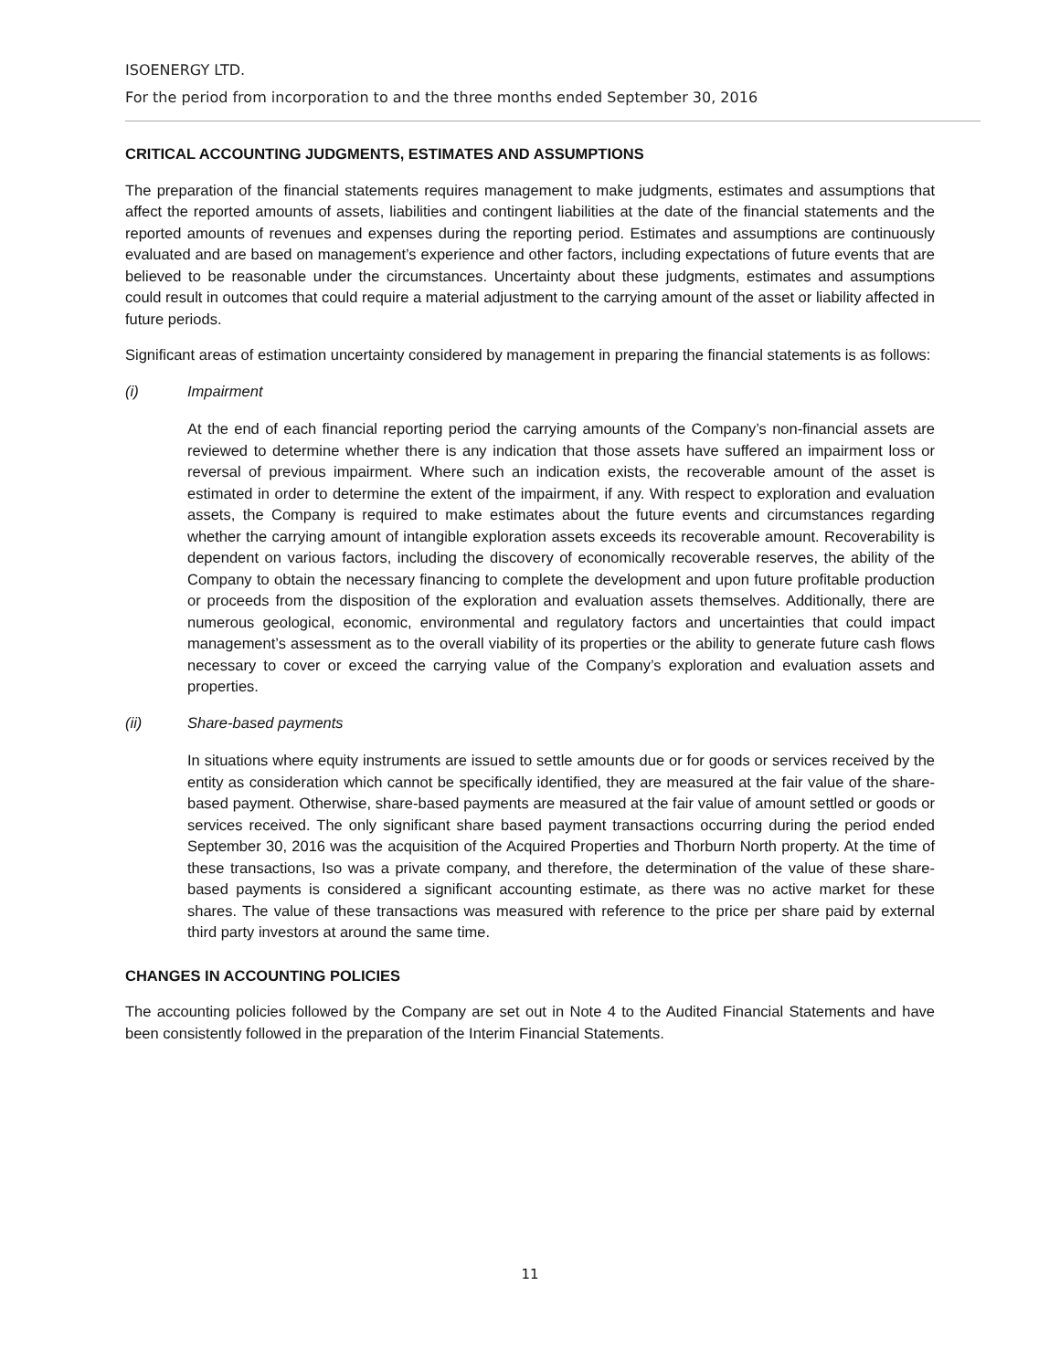ISOENERGY LTD.
For the period from incorporation to and the three months ended September 30, 2016
CRITICAL ACCOUNTING JUDGMENTS, ESTIMATES AND ASSUMPTIONS
The preparation of the financial statements requires management to make judgments, estimates and assumptions that affect the reported amounts of assets, liabilities and contingent liabilities at the date of the financial statements and the reported amounts of revenues and expenses during the reporting period. Estimates and assumptions are continuously evaluated and are based on management’s experience and other factors, including expectations of future events that are believed to be reasonable under the circumstances. Uncertainty about these judgments, estimates and assumptions could result in outcomes that could require a material adjustment to the carrying amount of the asset or liability affected in future periods.
Significant areas of estimation uncertainty considered by management in preparing the financial statements is as follows:
(i) Impairment
At the end of each financial reporting period the carrying amounts of the Company’s non-financial assets are reviewed to determine whether there is any indication that those assets have suffered an impairment loss or reversal of previous impairment. Where such an indication exists, the recoverable amount of the asset is estimated in order to determine the extent of the impairment, if any. With respect to exploration and evaluation assets, the Company is required to make estimates about the future events and circumstances regarding whether the carrying amount of intangible exploration assets exceeds its recoverable amount. Recoverability is dependent on various factors, including the discovery of economically recoverable reserves, the ability of the Company to obtain the necessary financing to complete the development and upon future profitable production or proceeds from the disposition of the exploration and evaluation assets themselves. Additionally, there are numerous geological, economic, environmental and regulatory factors and uncertainties that could impact management’s assessment as to the overall viability of its properties or the ability to generate future cash flows necessary to cover or exceed the carrying value of the Company’s exploration and evaluation assets and properties.
(ii) Share-based payments
In situations where equity instruments are issued to settle amounts due or for goods or services received by the entity as consideration which cannot be specifically identified, they are measured at the fair value of the share-based payment. Otherwise, share-based payments are measured at the fair value of amount settled or goods or services received. The only significant share based payment transactions occurring during the period ended September 30, 2016 was the acquisition of the Acquired Properties and Thorburn North property. At the time of these transactions, Iso was a private company, and therefore, the determination of the value of these share-based payments is considered a significant accounting estimate, as there was no active market for these shares. The value of these transactions was measured with reference to the price per share paid by external third party investors at around the same time.
CHANGES IN ACCOUNTING POLICIES
The accounting policies followed by the Company are set out in Note 4 to the Audited Financial Statements and have been consistently followed in the preparation of the Interim Financial Statements.
11